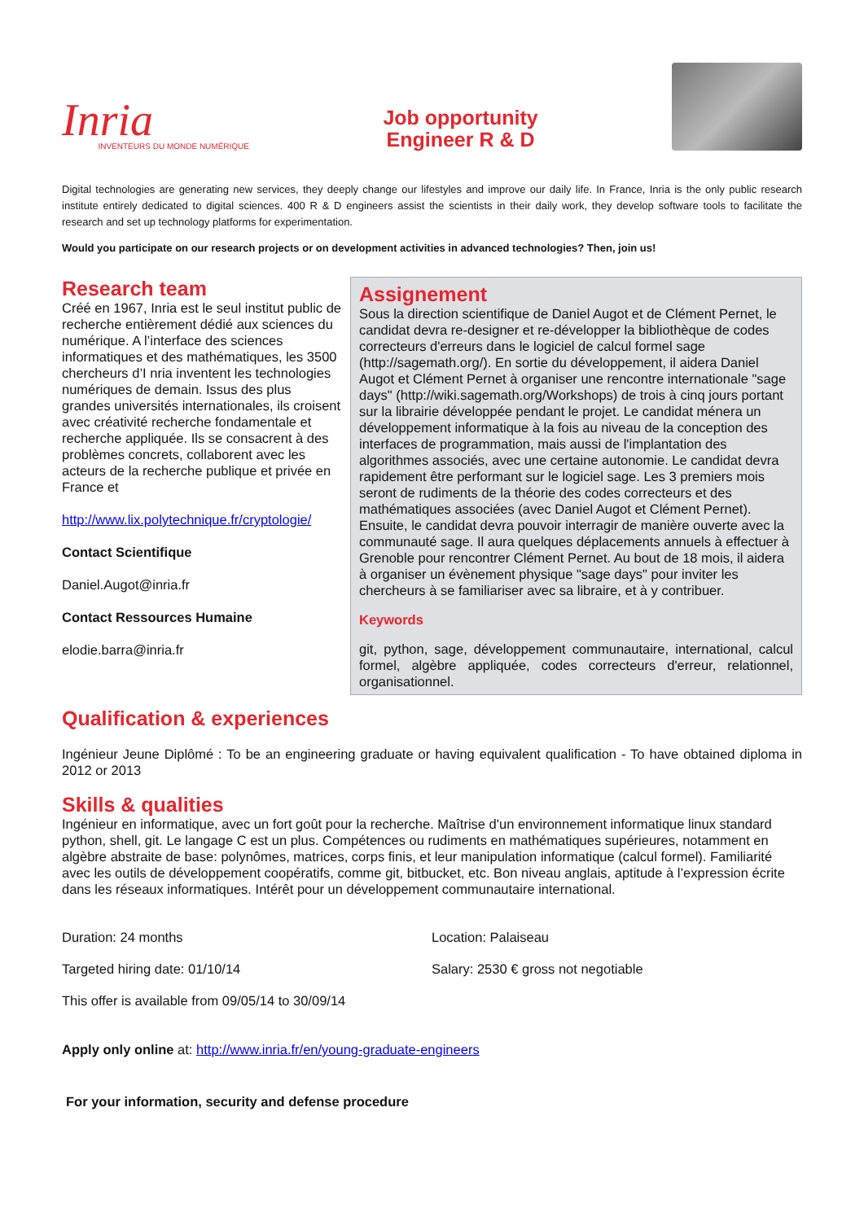Inria
INVENTEURS DU MONDE NUMÉRIQUE
Job opportunity
Engineer R & D
Digital technologies are generating new services, they deeply change our lifestyles and improve our daily life. In France, Inria is the only public research institute entirely dedicated to digital sciences. 400 R & D engineers assist the scientists in their daily work, they develop software tools to facilitate the research and set up technology platforms for experimentation.
Would you participate on our research projects or on development activities in advanced technologies? Then, join us!
Research team
Créé en 1967, Inria est le seul institut public de recherche entièrement dédié aux sciences du numérique. A l’interface des sciences informatiques et des mathématiques, les 3500 chercheurs d’I nria inventent les technologies numériques de demain. Issus des plus grandes universités internationales, ils croisent avec créativité recherche fondamentale et recherche appliquée. Ils se consacrent à des problèmes concrets, collaborent avec les acteurs de la recherche publique et privée en France et
http://www.lix.polytechnique.fr/cryptologie/
Contact Scientifique
Daniel.Augot@inria.fr
Contact Ressources Humaine
elodie.barra@inria.fr
Assignement
Sous la direction scientifique de Daniel Augot et de Clément Pernet, le candidat devra re-designer et re-développer la bibliothèque de codes correcteurs d'erreurs dans le logiciel de calcul formel sage (http://sagemath.org/). En sortie du développement, il aidera Daniel Augot et Clément Pernet à organiser une rencontre internationale "sage days" (http://wiki.sagemath.org/Workshops) de trois à cinq jours portant sur la librairie développée pendant le projet. Le candidat ménera un développement informatique à la fois au niveau de la conception des interfaces de programmation, mais aussi de l'implantation des algorithmes associés, avec une certaine autonomie. Le candidat devra rapidement être performant sur le logiciel sage. Les 3 premiers mois seront de rudiments de la théorie des codes correcteurs et des mathématiques associées (avec Daniel Augot et Clément Pernet). Ensuite, le candidat devra pouvoir interragir de manière ouverte avec la communauté sage. Il aura quelques déplacements annuels à effectuer à Grenoble pour rencontrer Clément Pernet. Au bout de 18 mois, il aidera à organiser un évènement physique "sage days" pour inviter les chercheurs à se familiariser avec sa libraire, et à y contribuer.
Keywords
git, python, sage, développement communautaire, international, calcul formel, algèbre appliquée, codes correcteurs d'erreur, relationnel, organisationnel.
Qualification & experiences
Ingénieur Jeune Diplômé : To be an engineering graduate or having equivalent qualification - To have obtained diploma in 2012 or 2013
Skills & qualities
Ingénieur en informatique, avec un fort goût pour la recherche. Maîtrise d'un environnement informatique linux standard python, shell, git. Le langage C est un plus. Compétences ou rudiments en mathématiques supérieures, notamment en algèbre abstraite de base: polynômes, matrices, corps finis, et leur manipulation informatique (calcul formel). Familiarité avec les outils de développement coopératifs, comme git, bitbucket, etc. Bon niveau anglais, aptitude à l’expression écrite dans les réseaux informatiques. Intérêt pour un développement communautaire international.
Duration: 24 months
Location: Palaiseau
Targeted hiring date: 01/10/14
Salary: 2530 € gross not negotiable
This offer is available from 09/05/14 to 30/09/14
Apply only online at: http://www.inria.fr/en/young-graduate-engineers
For your information, security and defense procedure